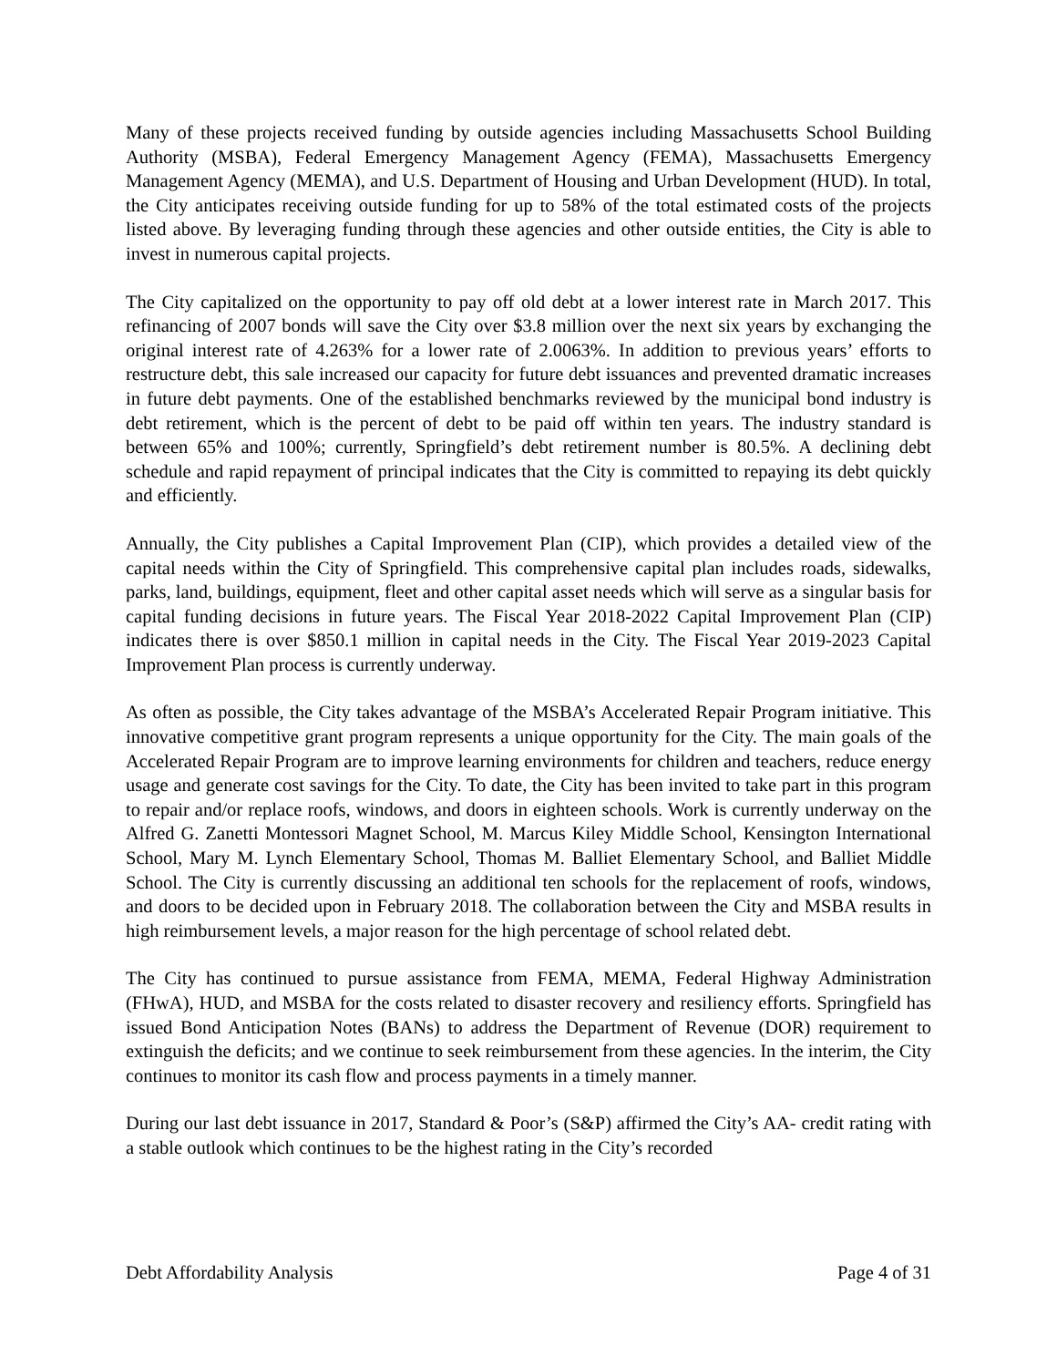Many of these projects received funding by outside agencies including Massachusetts School Building Authority (MSBA), Federal Emergency Management Agency (FEMA), Massachusetts Emergency Management Agency (MEMA), and U.S. Department of Housing and Urban Development (HUD). In total, the City anticipates receiving outside funding for up to 58% of the total estimated costs of the projects listed above. By leveraging funding through these agencies and other outside entities, the City is able to invest in numerous capital projects.
The City capitalized on the opportunity to pay off old debt at a lower interest rate in March 2017. This refinancing of 2007 bonds will save the City over $3.8 million over the next six years by exchanging the original interest rate of 4.263% for a lower rate of 2.0063%. In addition to previous years’ efforts to restructure debt, this sale increased our capacity for future debt issuances and prevented dramatic increases in future debt payments. One of the established benchmarks reviewed by the municipal bond industry is debt retirement, which is the percent of debt to be paid off within ten years. The industry standard is between 65% and 100%; currently, Springfield’s debt retirement number is 80.5%. A declining debt schedule and rapid repayment of principal indicates that the City is committed to repaying its debt quickly and efficiently.
Annually, the City publishes a Capital Improvement Plan (CIP), which provides a detailed view of the capital needs within the City of Springfield. This comprehensive capital plan includes roads, sidewalks, parks, land, buildings, equipment, fleet and other capital asset needs which will serve as a singular basis for capital funding decisions in future years. The Fiscal Year 2018-2022 Capital Improvement Plan (CIP) indicates there is over $850.1 million in capital needs in the City. The Fiscal Year 2019-2023 Capital Improvement Plan process is currently underway.
As often as possible, the City takes advantage of the MSBA’s Accelerated Repair Program initiative. This innovative competitive grant program represents a unique opportunity for the City. The main goals of the Accelerated Repair Program are to improve learning environments for children and teachers, reduce energy usage and generate cost savings for the City. To date, the City has been invited to take part in this program to repair and/or replace roofs, windows, and doors in eighteen schools. Work is currently underway on the Alfred G. Zanetti Montessori Magnet School, M. Marcus Kiley Middle School, Kensington International School, Mary M. Lynch Elementary School, Thomas M. Balliet Elementary School, and Balliet Middle School. The City is currently discussing an additional ten schools for the replacement of roofs, windows, and doors to be decided upon in February 2018. The collaboration between the City and MSBA results in high reimbursement levels, a major reason for the high percentage of school related debt.
The City has continued to pursue assistance from FEMA, MEMA, Federal Highway Administration (FHwA), HUD, and MSBA for the costs related to disaster recovery and resiliency efforts. Springfield has issued Bond Anticipation Notes (BANs) to address the Department of Revenue (DOR) requirement to extinguish the deficits; and we continue to seek reimbursement from these agencies. In the interim, the City continues to monitor its cash flow and process payments in a timely manner.
During our last debt issuance in 2017, Standard & Poor’s (S&P) affirmed the City’s AA- credit rating with a stable outlook which continues to be the highest rating in the City’s recorded
Debt Affordability Analysis Page 4 of 31